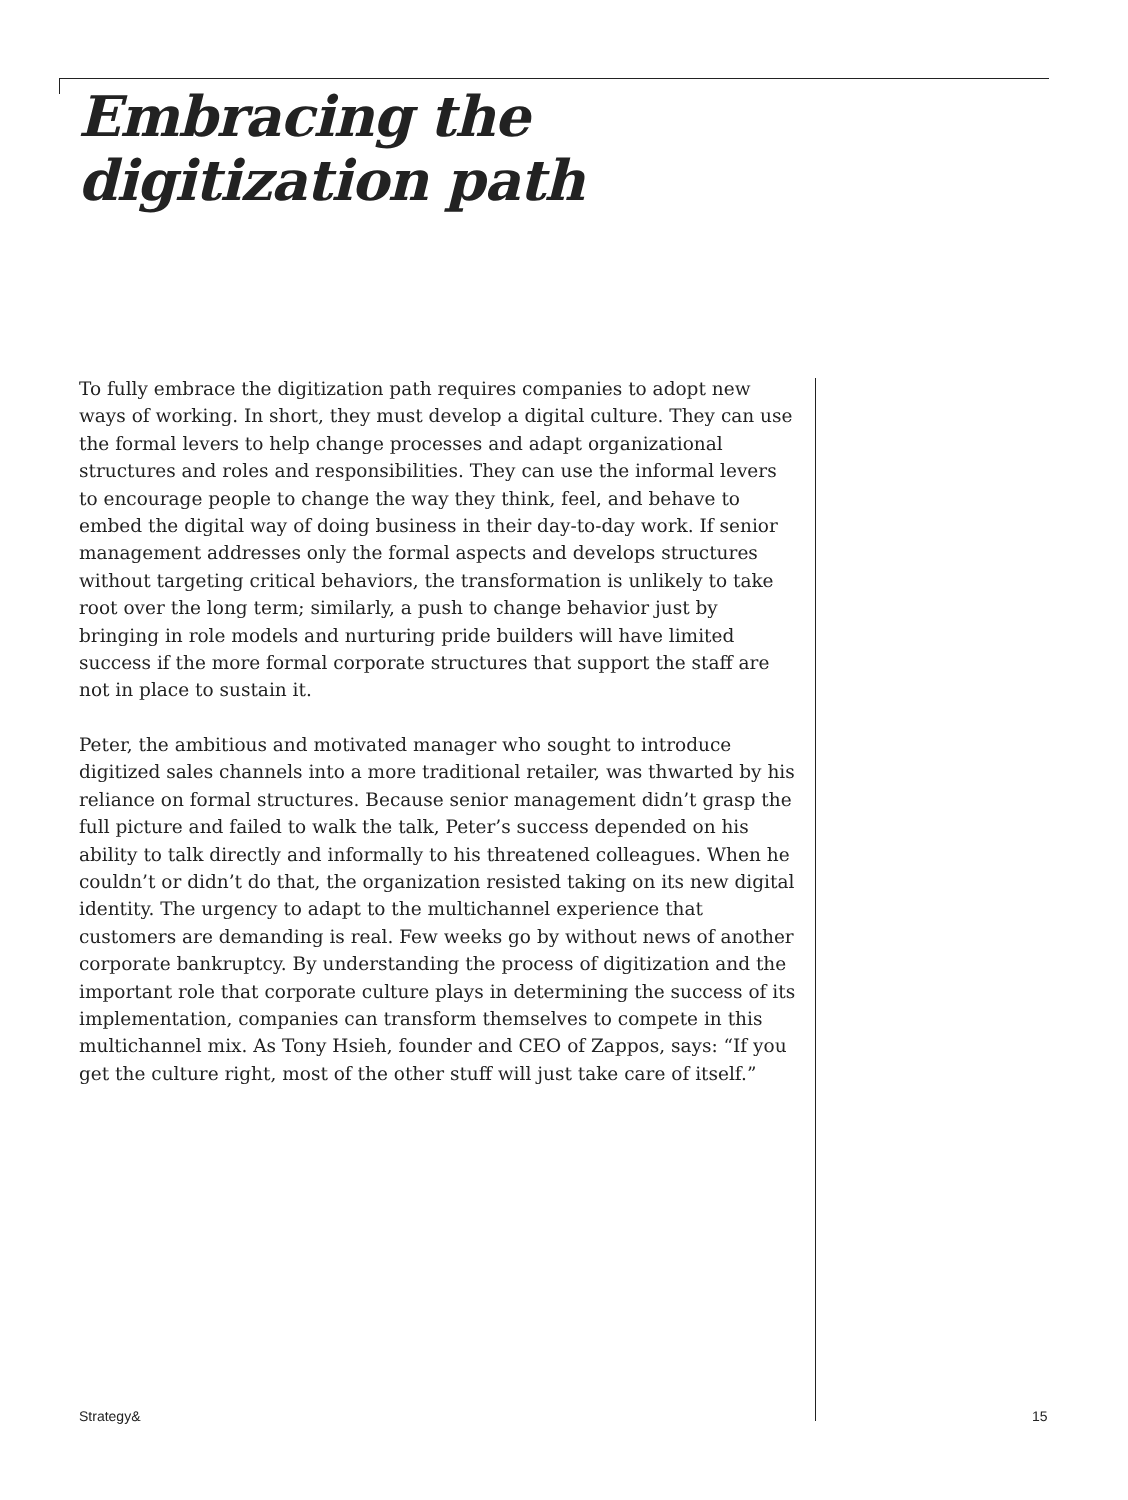Embracing the
digitization path
To fully embrace the digitization path requires companies to adopt new ways of working. In short, they must develop a digital culture. They can use the formal levers to help change processes and adapt organizational structures and roles and responsibilities. They can use the informal levers to encourage people to change the way they think, feel, and behave to embed the digital way of doing business in their day-to-day work. If senior management addresses only the formal aspects and develops structures without targeting critical behaviors, the transformation is unlikely to take root over the long term; similarly, a push to change behavior just by bringing in role models and nurturing pride builders will have limited success if the more formal corporate structures that support the staff are not in place to sustain it.
Peter, the ambitious and motivated manager who sought to introduce digitized sales channels into a more traditional retailer, was thwarted by his reliance on formal structures. Because senior management didn’t grasp the full picture and failed to walk the talk, Peter’s success depended on his ability to talk directly and informally to his threatened colleagues. When he couldn’t or didn’t do that, the organization resisted taking on its new digital identity. The urgency to adapt to the multichannel experience that customers are demanding is real. Few weeks go by without news of another corporate bankruptcy. By understanding the process of digitization and the important role that corporate culture plays in determining the success of its implementation, companies can transform themselves to compete in this multichannel mix. As Tony Hsieh, founder and CEO of Zappos, says: “If you get the culture right, most of the other stuff will just take care of itself.”
Strategy& 15